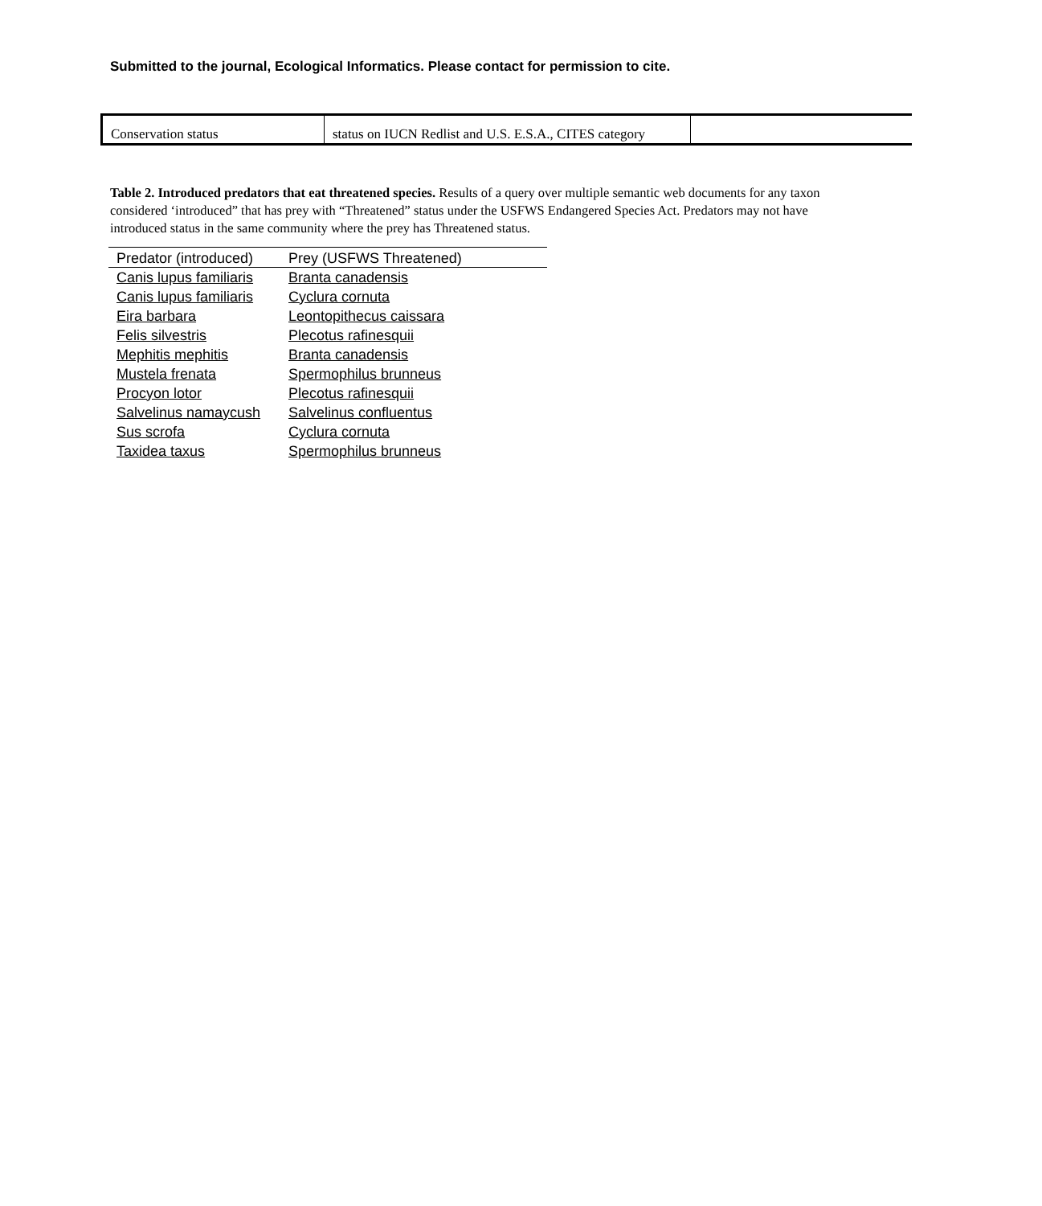Submitted to the journal, Ecological Informatics. Please contact for permission to cite.
| Conservation status | status on IUCN Redlist and U.S. E.S.A., CITES category | |
Table 2. Introduced predators that eat threatened species. Results of a query over multiple semantic web documents for any taxon considered ‘introduced” that has prey with “Threatened” status under the USFWS Endangered Species Act. Predators may not have introduced status in the same community where the prey has Threatened status.
| Predator (introduced) | Prey (USFWS Threatened) |
| --- | --- |
| Canis lupus familiaris | Branta canadensis |
| Canis lupus familiaris | Cyclura cornuta |
| Eira barbara | Leontopithecus caissara |
| Felis silvestris | Plecotus rafinesquii |
| Mephitis mephitis | Branta canadensis |
| Mustela frenata | Spermophilus brunneus |
| Procyon lotor | Plecotus rafinesquii |
| Salvelinus namaycush | Salvelinus confluentus |
| Sus scrofa | Cyclura cornuta |
| Taxidea taxus | Spermophilus brunneus |